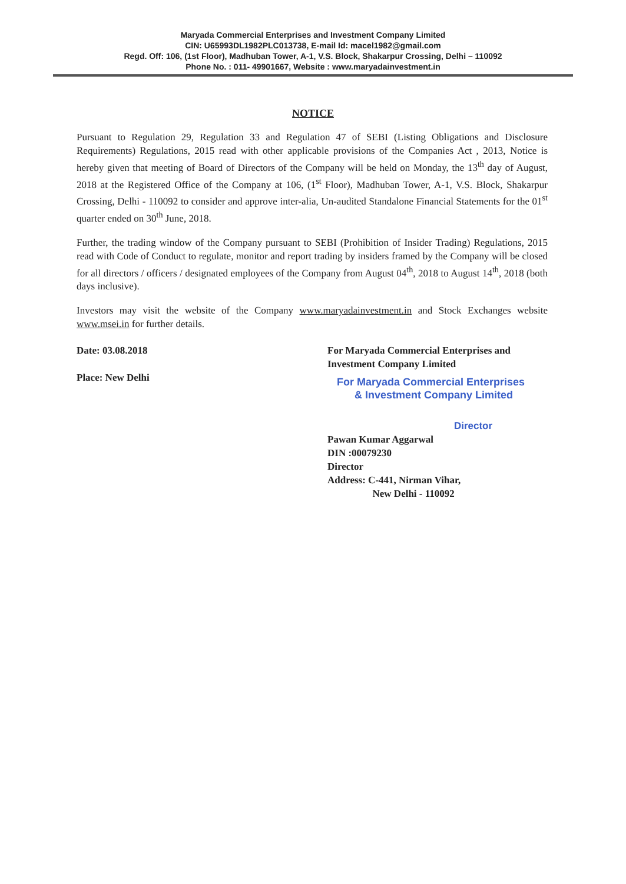Maryada Commercial Enterprises and Investment Company Limited
CIN: U65993DL1982PLC013738, E-mail Id: macel1982@gmail.com
Regd. Off: 106, (1st Floor), Madhuban Tower, A-1, V.S. Block, Shakarpur Crossing, Delhi – 110092
Phone No. : 011- 49901667, Website : www.maryadainvestment.in
NOTICE
Pursuant to Regulation 29, Regulation 33 and Regulation 47 of SEBI (Listing Obligations and Disclosure Requirements) Regulations, 2015 read with other applicable provisions of the Companies Act , 2013, Notice is hereby given that meeting of Board of Directors of the Company will be held on Monday, the 13<sup>th</sup> day of August, 2018 at the Registered Office of the Company at 106, (1<sup>st</sup> Floor), Madhuban Tower, A-1, V.S. Block, Shakarpur Crossing, Delhi - 110092 to consider and approve inter-alia, Un-audited Standalone Financial Statements for the 01<sup>st</sup> quarter ended on 30<sup>th</sup> June, 2018.
Further, the trading window of the Company pursuant to SEBI (Prohibition of Insider Trading) Regulations, 2015 read with Code of Conduct to regulate, monitor and report trading by insiders framed by the Company will be closed for all directors / officers / designated employees of the Company from August 04<sup>th</sup>, 2018 to August 14<sup>th</sup>, 2018 (both days inclusive).
Investors may visit the website of the Company www.maryadainvestment.in and Stock Exchanges website www.msei.in for further details.
Date: 03.08.2018
Place: New Delhi
For Maryada Commercial Enterprises and
Investment Company Limited
For Maryada Commercial Enterprises
& Investment Company Limited
Director
Pawan Kumar Aggarwal
DIN :00079230
Director
Address: C-441, Nirman Vihar,
New Delhi - 110092